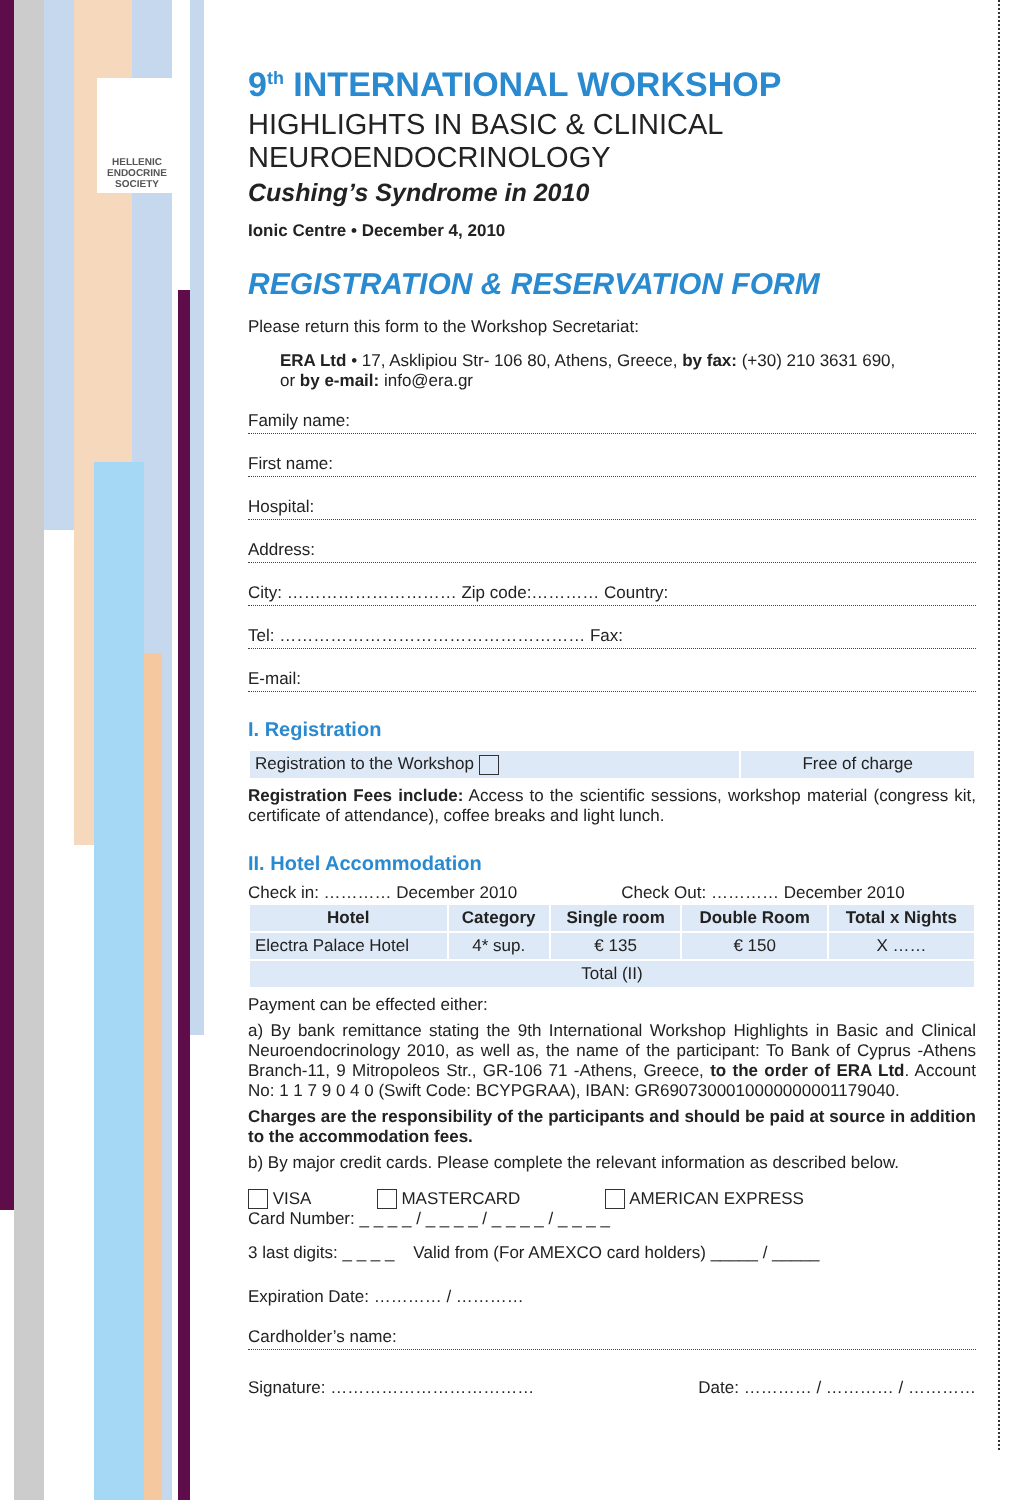HELLENIC ENDOCRINE SOCIETY
9<sup>th</sup> INTERNATIONAL WORKSHOP
HIGHLIGHTS IN BASIC & CLINICAL NEUROENDOCRINOLOGY
Cushing’s Syndrome in 2010
Ionic Centre • December 4, 2010
REGISTRATION & RESERVATION FORM
Please return this form to the Workshop Secretariat:
ERA Ltd • 17, Asklipiou Str- 106 80, Athens, Greece, by fax: (+30) 210 3631 690,
or by e-mail: info@era.gr
Family name:
First name:
Hospital:
Address:
City: ………………………… Zip code:………… Country:
Tel: ……………………………………………… Fax:
E-mail:
I. Registration
| Registration to the Workshop | Free of charge |
Registration Fees include: Access to the scientific sessions, workshop material (congress kit, certificate of attendance), coffee breaks and light lunch.
II. Hotel Accommodation
Check in: ………… December 2010 Check Out: ………… December 2010
| Hotel | Category | Single room | Double Room | Total x Nights |
| --- | --- | --- | --- | --- |
| Electra Palace Hotel | 4* sup. | € 135 | € 150 | X …… |
| Total (II) | | | | |
Payment can be effected either:
a) By bank remittance stating the 9th International Workshop Highlights in Basic and Clinical Neuroendocrinology 2010, as well as, the name of the participant: To Bank of Cyprus -Athens Branch-11, 9 Mitropoleos Str., GR-106 71 -Athens, Greece, to the order of ERA Ltd. Account No: 1 1 7 9 0 4 0 (Swift Code: BCYPGRAA), IBAN: GR6907300010000000001179040.
Charges are the responsibility of the participants and should be paid at source in addition to the accommodation fees.
b) By major credit cards. Please complete the relevant information as described below.
VISA MASTERCARD AMERICAN EXPRESS
Card Number: _ _ _ _ / _ _ _ _ / _ _ _ _ / _ _ _ _
3 last digits: _ _ _ _ Valid from (For AMEXCO card holders) _____ / _____
Expiration Date: ………… / …………
Cardholder’s name:
Signature: ……………………………… Date: ………… / ………… / …………